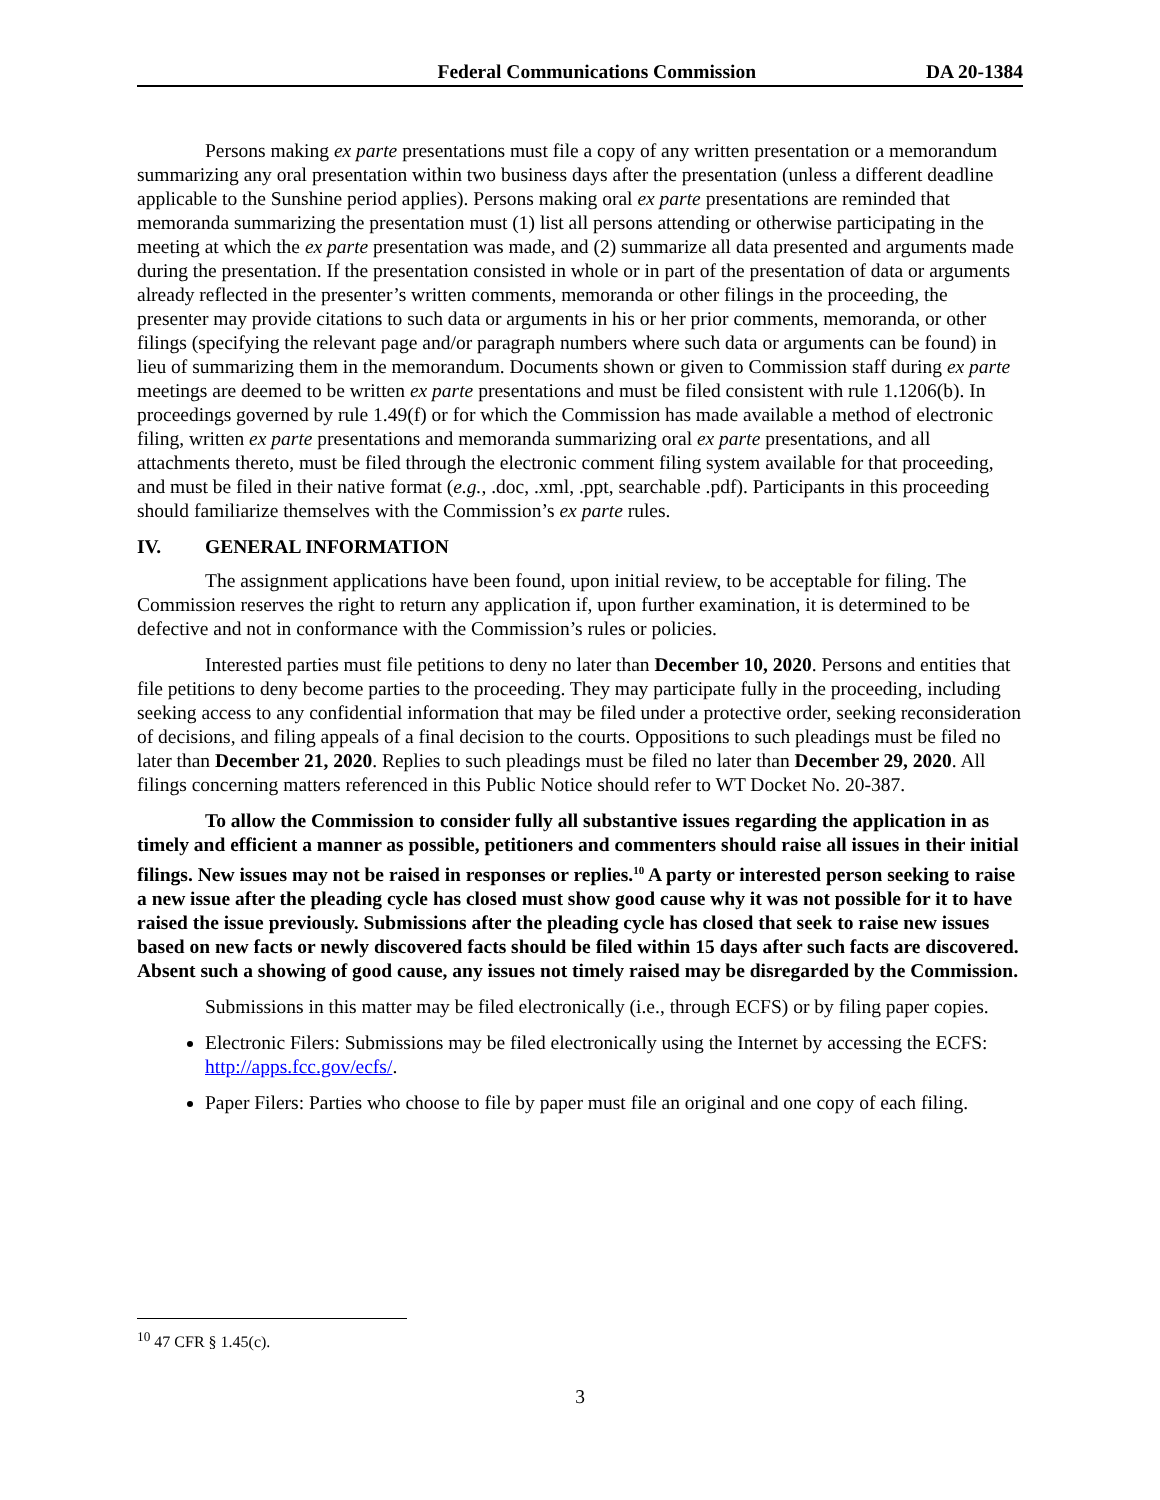Federal Communications Commission DA 20-1384
Persons making ex parte presentations must file a copy of any written presentation or a memorandum summarizing any oral presentation within two business days after the presentation (unless a different deadline applicable to the Sunshine period applies). Persons making oral ex parte presentations are reminded that memoranda summarizing the presentation must (1) list all persons attending or otherwise participating in the meeting at which the ex parte presentation was made, and (2) summarize all data presented and arguments made during the presentation. If the presentation consisted in whole or in part of the presentation of data or arguments already reflected in the presenter’s written comments, memoranda or other filings in the proceeding, the presenter may provide citations to such data or arguments in his or her prior comments, memoranda, or other filings (specifying the relevant page and/or paragraph numbers where such data or arguments can be found) in lieu of summarizing them in the memorandum. Documents shown or given to Commission staff during ex parte meetings are deemed to be written ex parte presentations and must be filed consistent with rule 1.1206(b). In proceedings governed by rule 1.49(f) or for which the Commission has made available a method of electronic filing, written ex parte presentations and memoranda summarizing oral ex parte presentations, and all attachments thereto, must be filed through the electronic comment filing system available for that proceeding, and must be filed in their native format (e.g., .doc, .xml, .ppt, searchable .pdf). Participants in this proceeding should familiarize themselves with the Commission’s ex parte rules.
IV. GENERAL INFORMATION
The assignment applications have been found, upon initial review, to be acceptable for filing. The Commission reserves the right to return any application if, upon further examination, it is determined to be defective and not in conformance with the Commission’s rules or policies.
Interested parties must file petitions to deny no later than December 10, 2020. Persons and entities that file petitions to deny become parties to the proceeding. They may participate fully in the proceeding, including seeking access to any confidential information that may be filed under a protective order, seeking reconsideration of decisions, and filing appeals of a final decision to the courts. Oppositions to such pleadings must be filed no later than December 21, 2020. Replies to such pleadings must be filed no later than December 29, 2020. All filings concerning matters referenced in this Public Notice should refer to WT Docket No. 20-387.
To allow the Commission to consider fully all substantive issues regarding the application in as timely and efficient a manner as possible, petitioners and commenters should raise all issues in their initial filings. New issues may not be raised in responses or replies.<sup>10</sup> A party or interested person seeking to raise a new issue after the pleading cycle has closed must show good cause why it was not possible for it to have raised the issue previously. Submissions after the pleading cycle has closed that seek to raise new issues based on new facts or newly discovered facts should be filed within 15 days after such facts are discovered. Absent such a showing of good cause, any issues not timely raised may be disregarded by the Commission.
Submissions in this matter may be filed electronically (i.e., through ECFS) or by filing paper copies.
Electronic Filers: Submissions may be filed electronically using the Internet by accessing the ECFS: http://apps.fcc.gov/ecfs/.
Paper Filers: Parties who choose to file by paper must file an original and one copy of each filing.
<sup>10</sup> 47 CFR § 1.45(c).
3